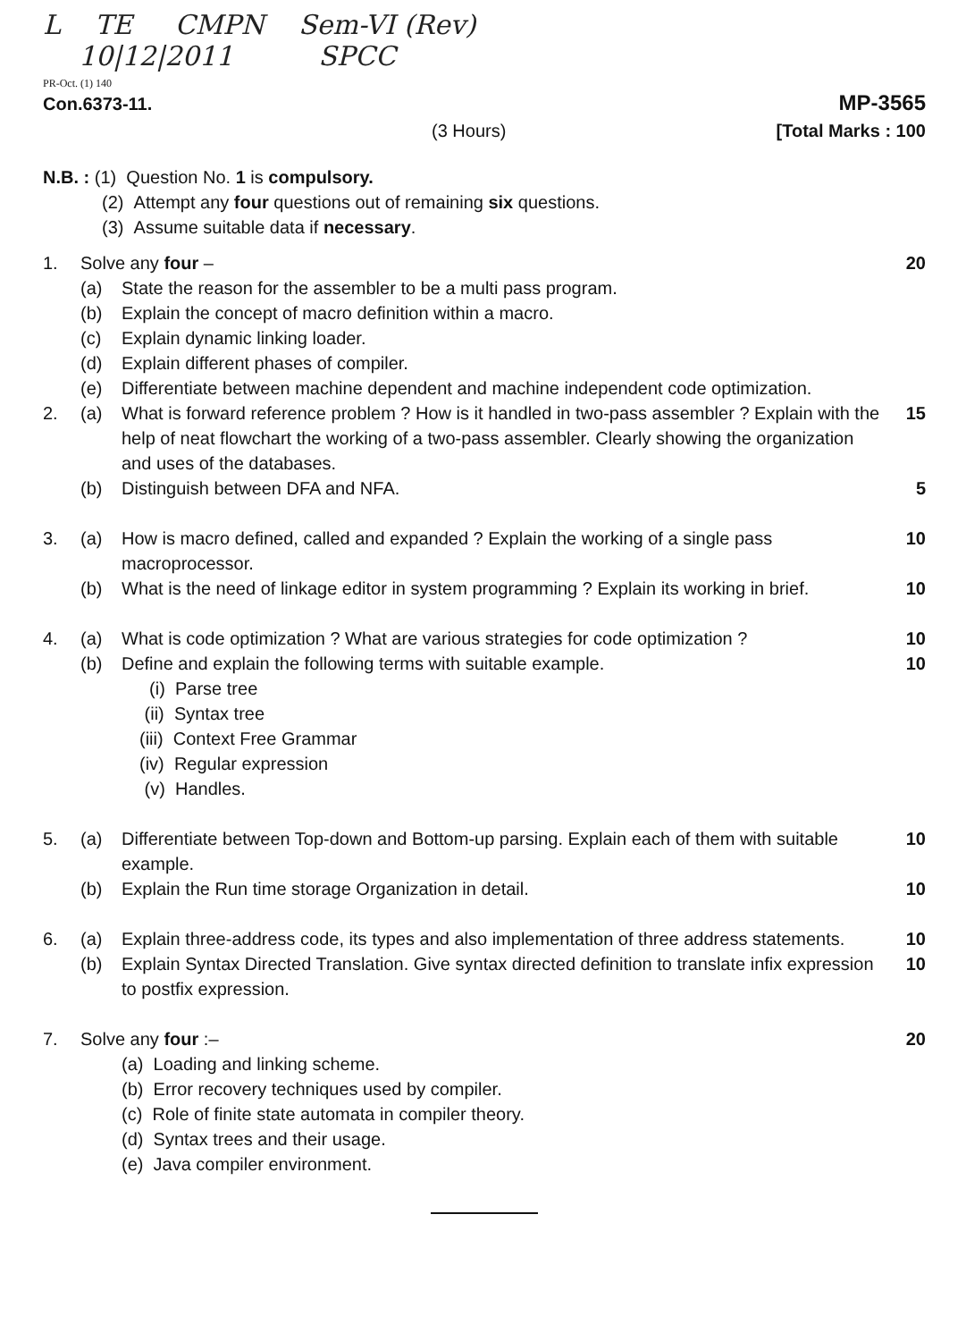L TE CMPN Sem-VI (Rev)
10|12|2011 SPCC
PR-Oct. (1) 140
Con.6373-11. MP-3565
(3 Hours) [Total Marks : 100
N.B. : (1) Question No. 1 is compulsory.
(2) Attempt any four questions out of remaining six questions.
(3) Assume suitable data if necessary.
1. Solve any four – 20
(a) State the reason for the assembler to be a multi pass program.
(b) Explain the concept of macro definition within a macro.
(c) Explain dynamic linking loader.
(d) Explain different phases of compiler.
(e) Differentiate between machine dependent and machine independent code optimization.
2. (a) What is forward reference problem ? How is it handled in two-pass assembler ? Explain with the help of neat flowchart the working of a two-pass assembler. Clearly showing the organization and uses of the databases. 15
(b) Distinguish between DFA and NFA. 5
3. (a) How is macro defined, called and expanded ? Explain the working of a single pass macroprocessor. 10
(b) What is the need of linkage editor in system programming ? Explain its working in brief. 10
4. (a) What is code optimization ? What are various strategies for code optimization ? 10
(b) Define and explain the following terms with suitable example. 10
(i) Parse tree
(ii) Syntax tree
(iii) Context Free Grammar
(iv) Regular expression
(v) Handles.
5. (a) Differentiate between Top-down and Bottom-up parsing. Explain each of them with suitable example. 10
(b) Explain the Run time storage Organization in detail. 10
6. (a) Explain three-address code, its types and also implementation of three address statements. 10
(b) Explain Syntax Directed Translation. Give syntax directed definition to translate infix expression to postfix expression. 10
7. Solve any four :– 20
(a) Loading and linking scheme.
(b) Error recovery techniques used by compiler.
(c) Role of finite state automata in compiler theory.
(d) Syntax trees and their usage.
(e) Java compiler environment.